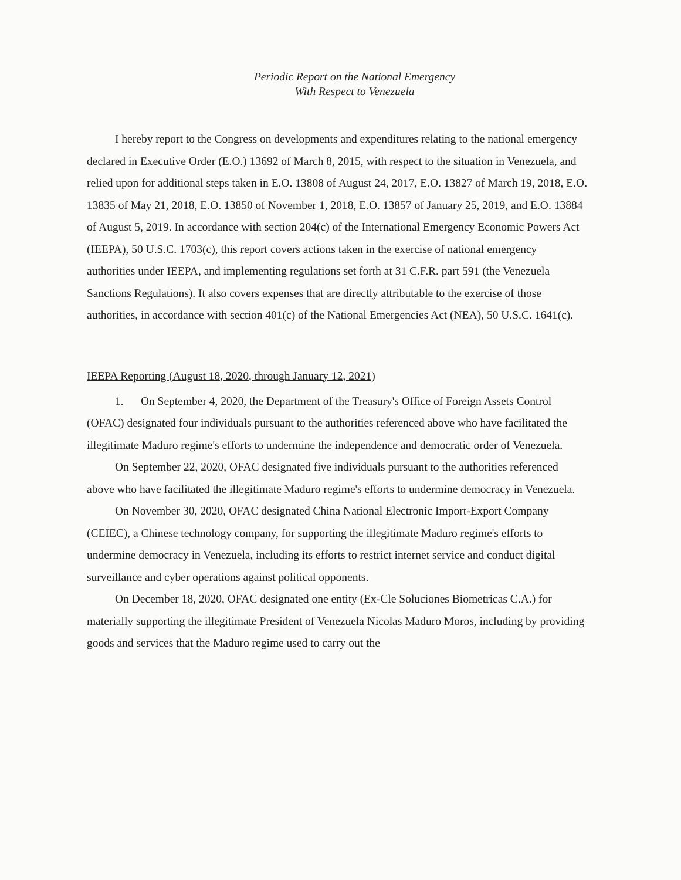Periodic Report on the National Emergency
With Respect to Venezuela
I hereby report to the Congress on developments and expenditures relating to the national emergency declared in Executive Order (E.O.) 13692 of March 8, 2015, with respect to the situation in Venezuela, and relied upon for additional steps taken in E.O. 13808 of August 24, 2017, E.O. 13827 of March 19, 2018, E.O. 13835 of May 21, 2018, E.O. 13850 of November 1, 2018, E.O. 13857 of January 25, 2019, and E.O. 13884 of August 5, 2019. In accordance with section 204(c) of the International Emergency Economic Powers Act (IEEPA), 50 U.S.C. 1703(c), this report covers actions taken in the exercise of national emergency authorities under IEEPA, and implementing regulations set forth at 31 C.F.R. part 591 (the Venezuela Sanctions Regulations). It also covers expenses that are directly attributable to the exercise of those authorities, in accordance with section 401(c) of the National Emergencies Act (NEA), 50 U.S.C. 1641(c).
IEEPA Reporting (August 18, 2020, through January 12, 2021)
1. On September 4, 2020, the Department of the Treasury's Office of Foreign Assets Control (OFAC) designated four individuals pursuant to the authorities referenced above who have facilitated the illegitimate Maduro regime's efforts to undermine the independence and democratic order of Venezuela.
On September 22, 2020, OFAC designated five individuals pursuant to the authorities referenced above who have facilitated the illegitimate Maduro regime's efforts to undermine democracy in Venezuela.
On November 30, 2020, OFAC designated China National Electronic Import-Export Company (CEIEC), a Chinese technology company, for supporting the illegitimate Maduro regime's efforts to undermine democracy in Venezuela, including its efforts to restrict internet service and conduct digital surveillance and cyber operations against political opponents.
On December 18, 2020, OFAC designated one entity (Ex-Cle Soluciones Biometricas C.A.) for materially supporting the illegitimate President of Venezuela Nicolas Maduro Moros, including by providing goods and services that the Maduro regime used to carry out the